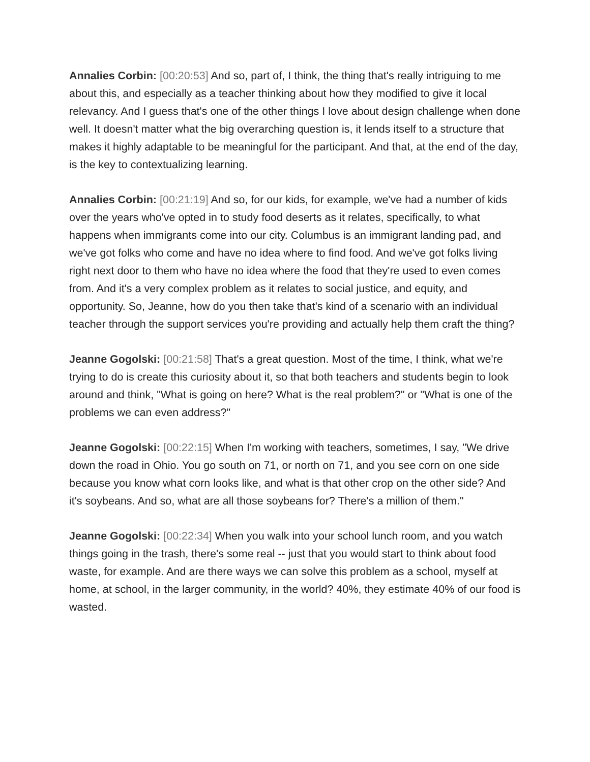Annalies Corbin: [00:20:53] And so, part of, I think, the thing that's really intriguing to me about this, and especially as a teacher thinking about how they modified to give it local relevancy. And I guess that's one of the other things I love about design challenge when done well. It doesn't matter what the big overarching question is, it lends itself to a structure that makes it highly adaptable to be meaningful for the participant. And that, at the end of the day, is the key to contextualizing learning.
Annalies Corbin: [00:21:19] And so, for our kids, for example, we've had a number of kids over the years who've opted in to study food deserts as it relates, specifically, to what happens when immigrants come into our city. Columbus is an immigrant landing pad, and we've got folks who come and have no idea where to find food. And we've got folks living right next door to them who have no idea where the food that they're used to even comes from. And it's a very complex problem as it relates to social justice, and equity, and opportunity. So, Jeanne, how do you then take that's kind of a scenario with an individual teacher through the support services you're providing and actually help them craft the thing?
Jeanne Gogolski: [00:21:58] That's a great question. Most of the time, I think, what we're trying to do is create this curiosity about it, so that both teachers and students begin to look around and think, "What is going on here? What is the real problem?" or "What is one of the problems we can even address?"
Jeanne Gogolski: [00:22:15] When I'm working with teachers, sometimes, I say, "We drive down the road in Ohio. You go south on 71, or north on 71, and you see corn on one side because you know what corn looks like, and what is that other crop on the other side? And it's soybeans. And so, what are all those soybeans for? There's a million of them."
Jeanne Gogolski: [00:22:34] When you walk into your school lunch room, and you watch things going in the trash, there's some real -- just that you would start to think about food waste, for example. And are there ways we can solve this problem as a school, myself at home, at school, in the larger community, in the world? 40%, they estimate 40% of our food is wasted.